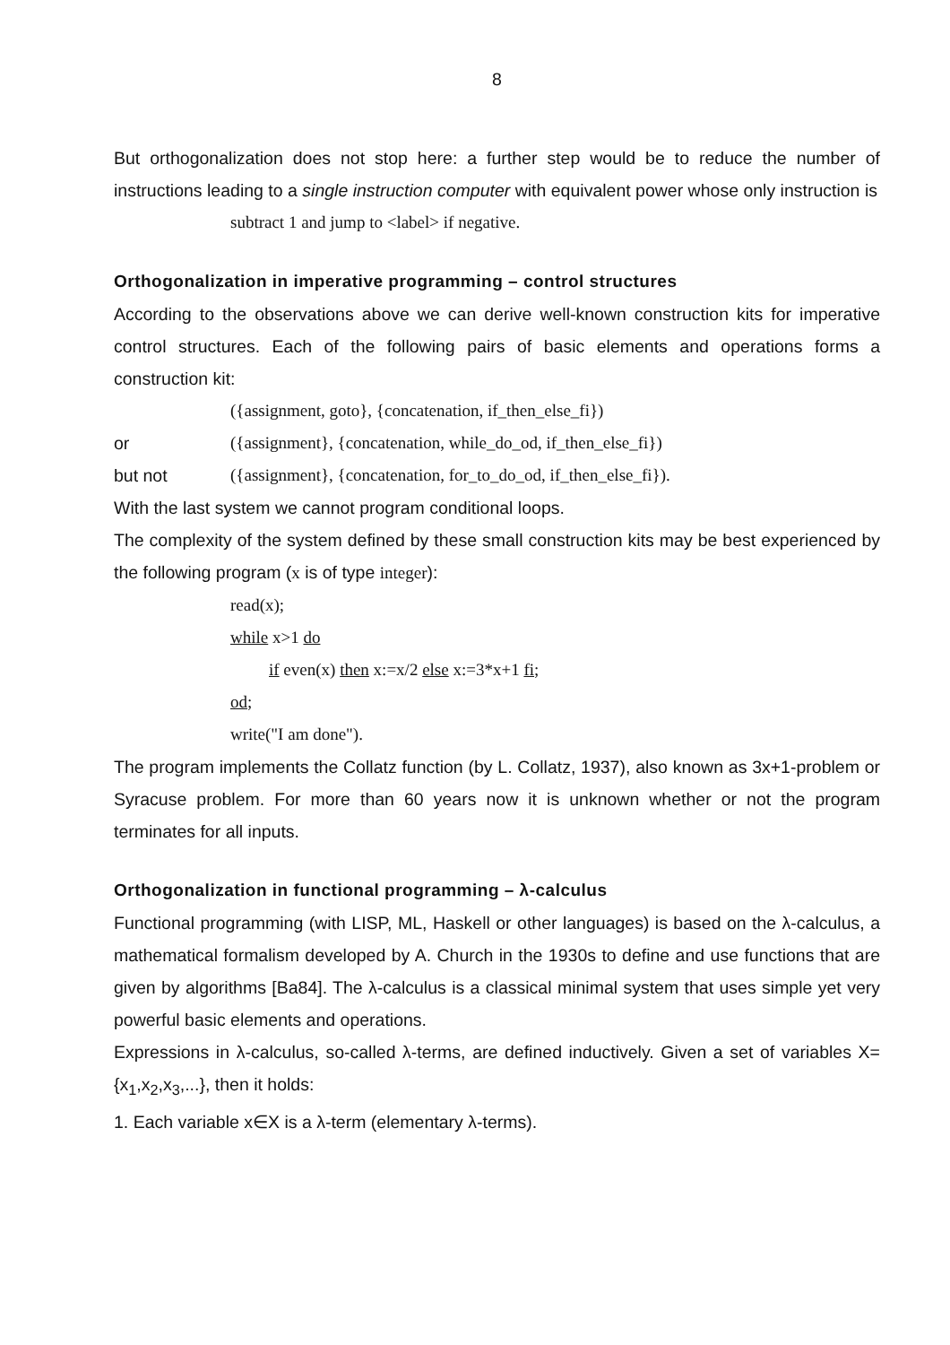8
But orthogonalization does not stop here: a further step would be to reduce the number of instructions leading to a single instruction computer with equivalent power whose only instruction is
subtract 1 and jump to <label> if negative.
Orthogonalization in imperative programming – control structures
According to the observations above we can derive well-known construction kits for imperative control structures. Each of the following pairs of basic elements and operations forms a construction kit:
({assignment, goto}, {concatenation, if_then_else_fi})
or ({assignment}, {concatenation, while_do_od, if_then_else_fi})
but not ({assignment}, {concatenation, for_to_do_od, if_then_else_fi}).
With the last system we cannot program conditional loops.
The complexity of the system defined by these small construction kits may be best experienced by the following program (x is of type integer):
read(x);
while x>1 do
if even(x) then x:=x/2 else x:=3*x+1 fi;
od;
write("I am done").
The program implements the Collatz function (by L. Collatz, 1937), also known as 3x+1-problem or Syracuse problem. For more than 60 years now it is unknown whether or not the program terminates for all inputs.
Orthogonalization in functional programming – λ-calculus
Functional programming (with LISP, ML, Haskell or other languages) is based on the λ-calculus, a mathematical formalism developed by A. Church in the 1930s to define and use functions that are given by algorithms [Ba84]. The λ-calculus is a classical minimal system that uses simple yet very powerful basic elements and operations.
Expressions in λ-calculus, so-called λ-terms, are defined inductively. Given a set of variables X={x<sub>1</sub>,x<sub>2</sub>,x<sub>3</sub>,...}, then it holds:
1. Each variable x∈X is a λ-term (elementary λ-terms).